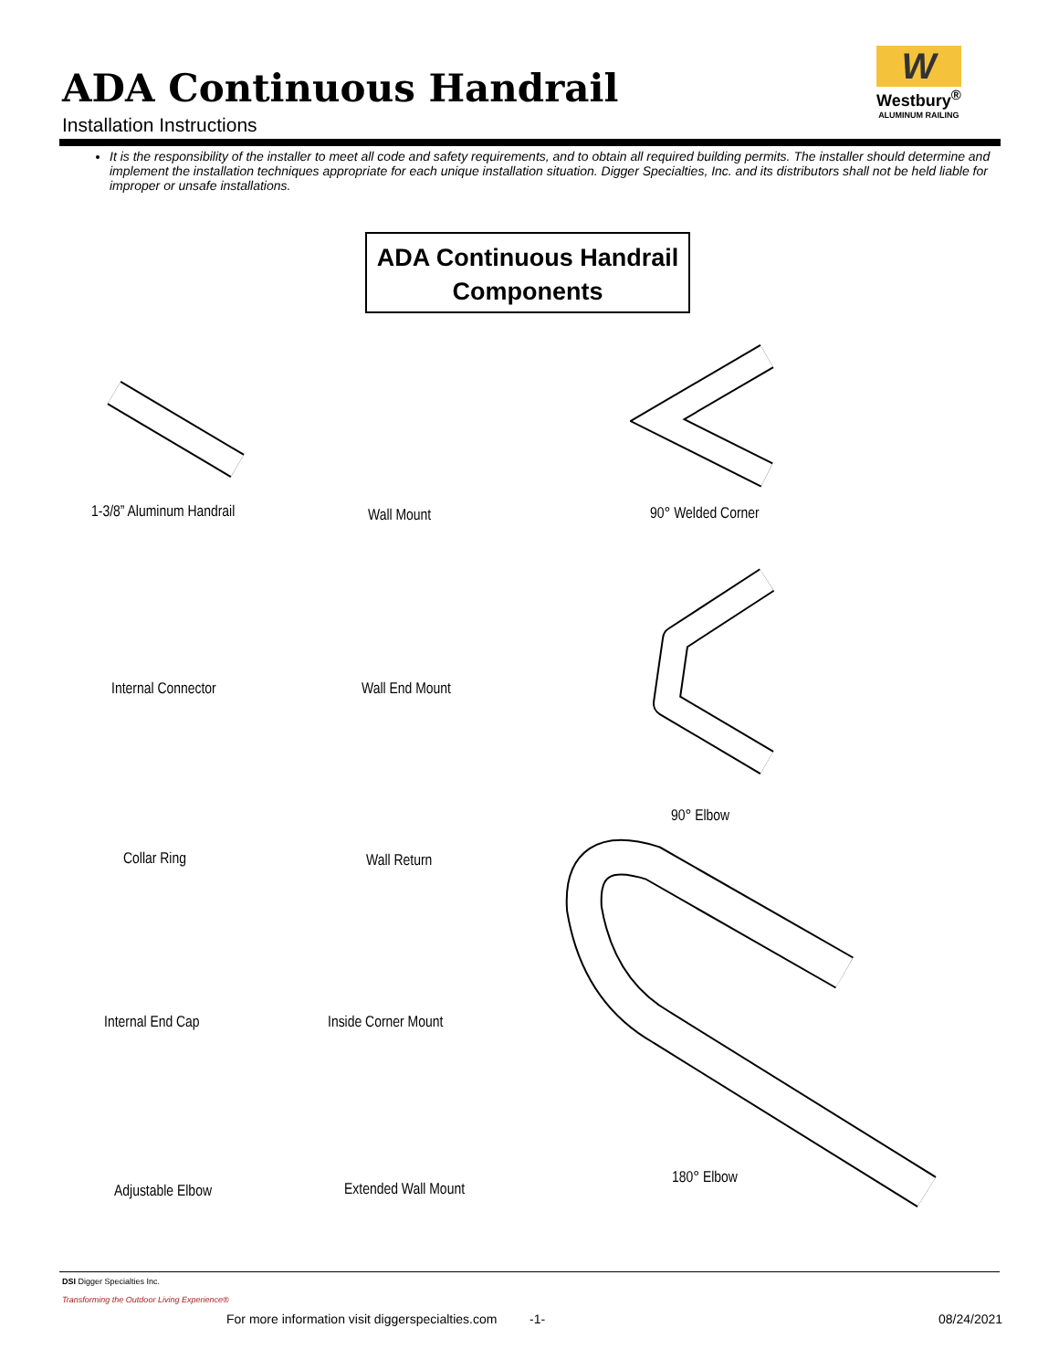ADA Continuous Handrail
Installation Instructions
W
Westbury<sup>®</sup>
ALUMINUM RAILING
It is the responsibility of the installer to meet all code and safety requirements, and to obtain all required building permits. The installer should determine and implement the installation techniques appropriate for each unique installation situation. Digger Specialties, Inc. and its distributors shall not be held liable for improper or unsafe installations.
ADA Continuous Handrail
Components
1-3/8” Aluminum Handrail Wall Mount 90° Welded Corner
Internal Connector Wall End Mount
90° Elbow
Collar Ring Wall Return
Internal End Cap Inside Corner Mount
180° Elbow
Adjustable Elbow Extended Wall Mount
DSI Digger Specialties Inc.
Transforming the Outdoor Living Experience®
For more information visit diggerspecialties.com
-1- 08/24/2021